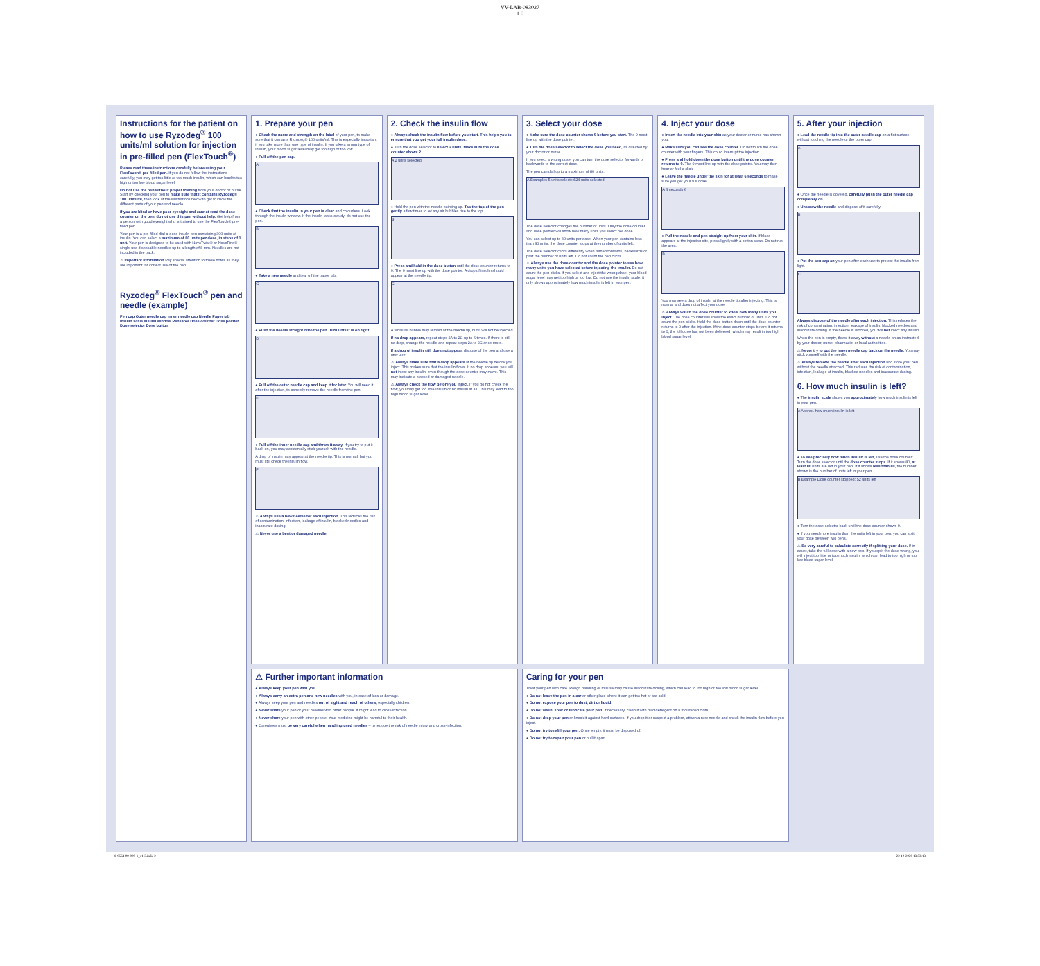VV-LAB-083027
1.0
Instructions for the patient on how to use Ryzodeg<sup>®</sup> 100 units/ml solution for injection in pre-filled pen (FlexTouch<sup>®</sup>)
Please read these instructions carefully before using your FlexTouch® pre-filled pen. If you do not follow the instructions carefully, you may get too little or too much insulin, which can lead to too high or too low blood sugar level.
Do not use the pen without proper training from your doctor or nurse. Start by checking your pen to make sure that it contains Ryzodeg® 100 units/ml, then look at the illustrations below to get to know the different parts of your pen and needle.
If you are blind or have poor eyesight and cannot read the dose counter on the pen, do not use this pen without help. Get help from a person with good eyesight who is trained to use the FlexTouch® pre-filled pen.
Your pen is a pre-filled dial-a-dose insulin pen containing 300 units of insulin. You can select a maximum of 80 units per dose, in steps of 1 unit. Your pen is designed to be used with NovoTwist® or NovoFine® single-use disposable needles up to a length of 8 mm. Needles are not included in the pack.
⚠ Important information Pay special attention to these notes as they are important for correct use of the pen.
Ryzodeg<sup>®</sup> FlexTouch<sup>®</sup> pen and needle (example)
Pen cap Outer needle cap Inner needle cap Needle Paper tab Insulin scale Insulin window Pen label Dose counter Dose pointer Dose selector Dose button
1. Prepare your pen
● Check the name and strength on the label of your pen, to make sure that it contains Ryzodeg® 100 units/ml. This is especially important if you take more than one type of insulin. If you take a wrong type of insulin, your blood sugar level may get too high or too low.
● Pull off the pen cap.
A
● Check that the insulin in your pen is clear and colourless. Look through the insulin window. If the insulin looks cloudy, do not use the pen.
B
● Take a new needle and tear off the paper tab.
C
● Push the needle straight onto the pen. Turn until it is on tight.
D
● Pull off the outer needle cap and keep it for later. You will need it after the injection, to correctly remove the needle from the pen.
E
● Pull off the inner needle cap and throw it away. If you try to put it back on, you may accidentally stick yourself with the needle.
A drop of insulin may appear at the needle tip. This is normal, but you must still check the insulin flow.
F
⚠ Always use a new needle for each injection. This reduces the risk of contamination, infection, leakage of insulin, blocked needles and inaccurate dosing.
⚠ Never use a bent or damaged needle.
2. Check the insulin flow
● Always check the insulin flow before you start. This helps you to ensure that you get your full insulin dose.
● Turn the dose selector to select 2 units. Make sure the dose counter shows 2.
A 2 units selected
● Hold the pen with the needle pointing up. Tap the top of the pen gently a few times to let any air bubbles rise to the top.
B
● Press and hold in the dose button until the dose counter returns to 0. The 0 must line up with the dose pointer. A drop of insulin should appear at the needle tip.
C
A small air bubble may remain at the needle tip, but it will not be injected.
If no drop appears, repeat steps 2A to 2C up to 6 times. If there is still no drop, change the needle and repeat steps 2A to 2C once more.
If a drop of insulin still does not appear, dispose of the pen and use a new one.
⚠ Always make sure that a drop appears at the needle tip before you inject. This makes sure that the insulin flows. If no drop appears, you will not inject any insulin, even though the dose counter may move. This may indicate a blocked or damaged needle.
⚠ Always check the flow before you inject. If you do not check the flow, you may get too little insulin or no insulin at all. This may lead to too high blood sugar level.
3. Select your dose
● Make sure the dose counter shows 0 before you start. The 0 must line up with the dose pointer.
● Turn the dose selector to select the dose you need, as directed by your doctor or nurse.
If you select a wrong dose, you can turn the dose selector forwards or backwards to the correct dose.
The pen can dial up to a maximum of 80 units.
A Examples 5 units selected 24 units selected
The dose selector changes the number of units. Only the dose counter and dose pointer will show how many units you select per dose.
You can select up to 80 units per dose. When your pen contains less than 80 units, the dose counter stops at the number of units left.
The dose selector clicks differently when turned forwards, backwards or past the number of units left. Do not count the pen clicks.
⚠ Always use the dose counter and the dose pointer to see how many units you have selected before injecting the insulin. Do not count the pen clicks. If you select and inject the wrong dose, your blood sugar level may get too high or too low. Do not use the insulin scale, it only shows approximately how much insulin is left in your pen.
4. Inject your dose
● Insert the needle into your skin as your doctor or nurse has shown you.
● Make sure you can see the dose counter. Do not touch the dose counter with your fingers. This could interrupt the injection.
● Press and hold down the dose button until the dose counter returns to 0. The 0 must line up with the dose pointer. You may then hear or feel a click.
● Leave the needle under the skin for at least 6 seconds to make sure you get your full dose.
A 6 seconds 6
● Pull the needle and pen straight up from your skin. If blood appears at the injection site, press lightly with a cotton swab. Do not rub the area.
B
You may see a drop of insulin at the needle tip after injecting. This is normal and does not affect your dose.
⚠ Always watch the dose counter to know how many units you inject. The dose counter will show the exact number of units. Do not count the pen clicks. Hold the dose button down until the dose counter returns to 0 after the injection. If the dose counter stops before it returns to 0, the full dose has not been delivered, which may result in too high blood sugar level.
5. After your injection
● Lead the needle tip into the outer needle cap on a flat surface without touching the needle or the outer cap.
A
● Once the needle is covered, carefully push the outer needle cap completely on.
● Unscrew the needle and dispose of it carefully.
B
● Put the pen cap on your pen after each use to protect the insulin from light.
C
Always dispose of the needle after each injection. This reduces the risk of contamination, infection, leakage of insulin, blocked needles and inaccurate dosing. If the needle is blocked, you will not inject any insulin.
When the pen is empty, throw it away without a needle on as instructed by your doctor, nurse, pharmacist or local authorities.
⚠ Never try to put the inner needle cap back on the needle. You may stick yourself with the needle.
⚠ Always remove the needle after each injection and store your pen without the needle attached. This reduces the risk of contamination, infection, leakage of insulin, blocked needles and inaccurate dosing.
6. How much insulin is left?
● The insulin scale shows you approximately how much insulin is left in your pen.
A Approx. how much insulin is left
● To see precisely how much insulin is left, use the dose counter: Turn the dose selector until the dose counter stops. If it shows 80, at least 80 units are left in your pen. If it shows less than 80, the number shown is the number of units left in your pen.
B Example Dose counter stopped: 52 units left
● Turn the dose selector back until the dose counter shows 0.
● If you need more insulin than the units left in your pen, you can split your dose between two pens.
⚠ Be very careful to calculate correctly if splitting your dose. If in doubt, take the full dose with a new pen. If you split the dose wrong, you will inject too little or too much insulin, which can lead to too high or too low blood sugar level.
⚠ Further important information
● Always keep your pen with you.
● Always carry an extra pen and new needles with you, in case of loss or damage.
● Always keep your pen and needles out of sight and reach of others, especially children.
● Never share your pen or your needles with other people. It might lead to cross-infection.
● Never share your pen with other people. Your medicine might be harmful to their health.
● Caregivers must be very careful when handling used needles – to reduce the risk of needle injury and cross-infection.
Caring for your pen
Treat your pen with care. Rough handling or misuse may cause inaccurate dosing, which can lead to too high or too low blood sugar level.
● Do not leave the pen in a car or other place where it can get too hot or too cold.
● Do not expose your pen to dust, dirt or liquid.
● Do not wash, soak or lubricate your pen. If necessary, clean it with mild detergent on a moistened cloth.
● Do not drop your pen or knock it against hard surfaces. If you drop it or suspect a problem, attach a new needle and check the insulin flow before you inject.
● Do not try to refill your pen. Once empty, it must be disposed of.
● Do not try to repair your pen or pull it apart.
8-9564-00-009-1_v1-3.indd 2 22-10-2020 13:53:13